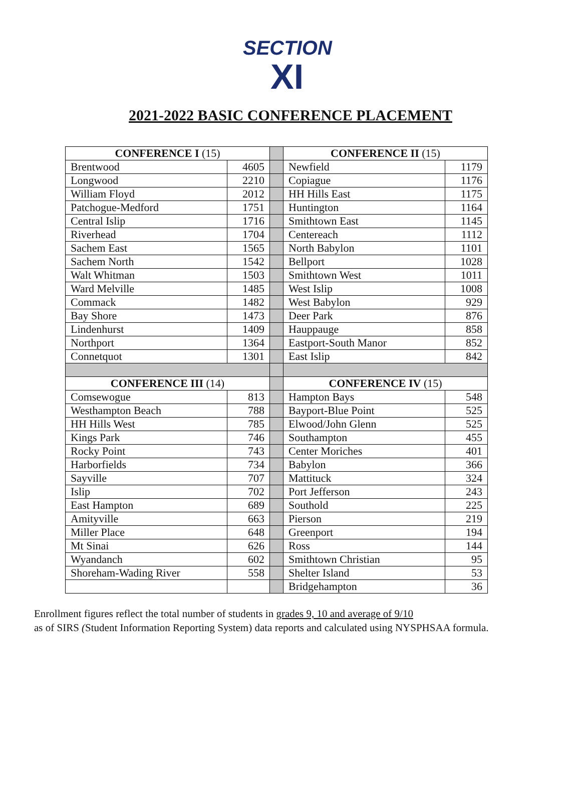SECTION
XI
2021-2022 BASIC CONFERENCE PLACEMENT
| CONFERENCE I (15) | | | CONFERENCE II (15) | |
| Brentwood | 4605 | | Newfield | 1179 |
| Longwood | 2210 | | Copiague | 1176 |
| William Floyd | 2012 | | HH Hills East | 1175 |
| Patchogue-Medford | 1751 | | Huntington | 1164 |
| Central Islip | 1716 | | Smithtown East | 1145 |
| Riverhead | 1704 | | Centereach | 1112 |
| Sachem East | 1565 | | North Babylon | 1101 |
| Sachem North | 1542 | | Bellport | 1028 |
| Walt Whitman | 1503 | | Smithtown West | 1011 |
| Ward Melville | 1485 | | West Islip | 1008 |
| Commack | 1482 | | West Babylon | 929 |
| Bay Shore | 1473 | | Deer Park | 876 |
| Lindenhurst | 1409 | | Hauppauge | 858 |
| Northport | 1364 | | Eastport-South Manor | 852 |
| Connetquot | 1301 | | East Islip | 842 |
| CONFERENCE III (14) | | | CONFERENCE IV (15) | |
| Comsewogue | 813 | | Hampton Bays | 548 |
| Westhampton Beach | 788 | | Bayport-Blue Point | 525 |
| HH Hills West | 785 | | Elwood/John Glenn | 525 |
| Kings Park | 746 | | Southampton | 455 |
| Rocky Point | 743 | | Center Moriches | 401 |
| Harborfields | 734 | | Babylon | 366 |
| Sayville | 707 | | Mattituck | 324 |
| Islip | 702 | | Port Jefferson | 243 |
| East Hampton | 689 | | Southold | 225 |
| Amityville | 663 | | Pierson | 219 |
| Miller Place | 648 | | Greenport | 194 |
| Mt Sinai | 626 | | Ross | 144 |
| Wyandanch | 602 | | Smithtown Christian | 95 |
| Shoreham-Wading River | 558 | | Shelter Island | 53 |
| | | | Bridgehampton | 36 |
Enrollment figures reflect the total number of students in grades 9, 10 and average of 9/10
as of SIRS (Student Information Reporting System) data reports and calculated using NYSPHSAA formula.